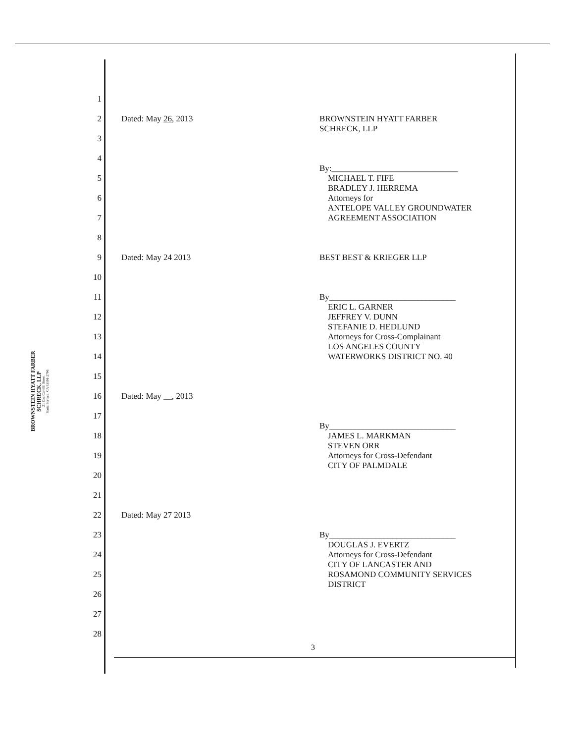BROWNSTEIN HYATT FARBER SCHRECK, LLP
21 East Carrillo Street
Santa Barbara, CA 93101-2706
1
2 Dated: May 26, 2013 BROWNSTEIN HYATT FARBER
SCHRECK, LLP
3
4
By:______________________________
5 MICHAEL T. FIFE
BRADLEY J. HERREMA
6 Attorneys for
ANTELOPE VALLEY GROUNDWATER
7 AGREEMENT ASSOCIATION
8
9 Dated: May 24 2013 BEST BEST & KRIEGER LLP
10
11 By______________________________
ERIC L. GARNER
12 JEFFREY V. DUNN
STEFANIE D. HEDLUND
13 Attorneys for Cross-Complainant
LOS ANGELES COUNTY
14 WATERWORKS DISTRICT NO. 40
15
16 Dated: May __, 2013
17
By______________________________
18 JAMES L. MARKMAN
STEVEN ORR
19 Attorneys for Cross-Defendant
CITY OF PALMDALE
20
21
22 Dated: May 27 2013
23 By______________________________
DOUGLAS J. EVERTZ
24 Attorneys for Cross-Defendant
CITY OF LANCASTER AND
25 ROSAMOND COMMUNITY SERVICES
DISTRICT
26
27
28
3